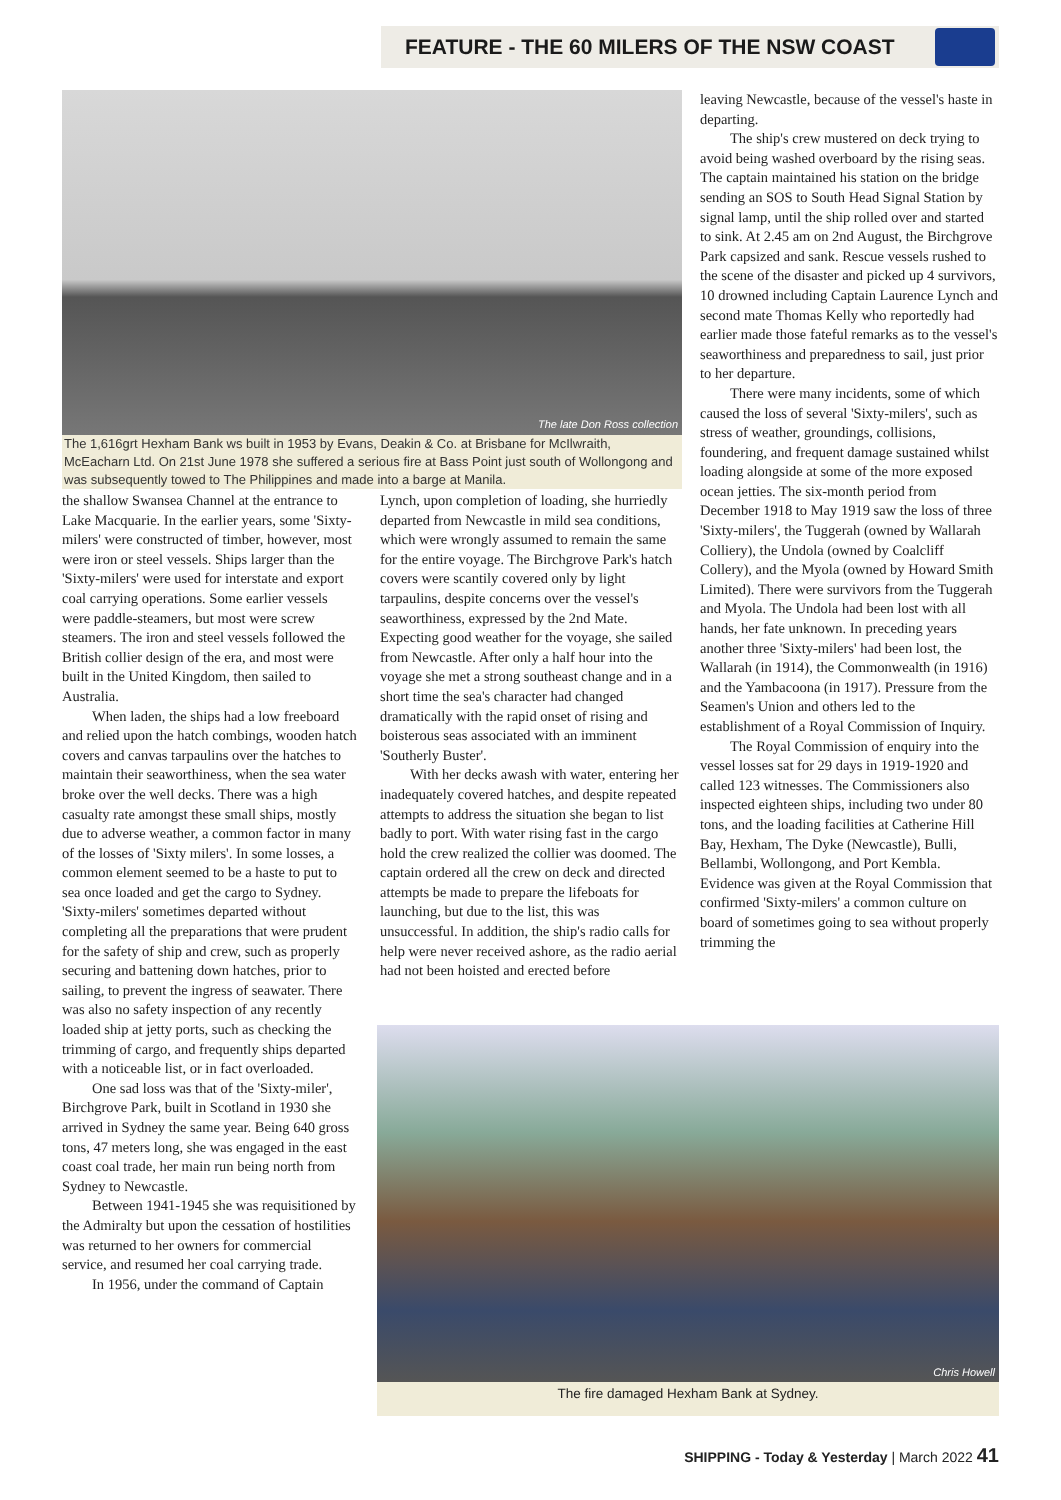FEATURE - THE 60 MILERS OF THE NSW COAST
The late Don Ross collection
The 1,616grt Hexham Bank ws built in 1953 by Evans, Deakin & Co. at Brisbane for McIlwraith, McEacharn Ltd. On 21st June 1978 she suffered a serious fire at Bass Point just south of Wollongong and was subsequently towed to The Philippines and made into a barge at Manila.
the shallow Swansea Channel at the entrance to Lake Macquarie. In the earlier years, some 'Sixty-milers' were constructed of timber, however, most were iron or steel vessels. Ships larger than the 'Sixty-milers' were used for interstate and export coal carrying operations. Some earlier vessels were paddle-steamers, but most were screw steamers. The iron and steel vessels followed the British collier design of the era, and most were built in the United Kingdom, then sailed to Australia.
When laden, the ships had a low freeboard and relied upon the hatch combings, wooden hatch covers and canvas tarpaulins over the hatches to maintain their seaworthiness, when the sea water broke over the well decks. There was a high casualty rate amongst these small ships, mostly due to adverse weather, a common factor in many of the losses of 'Sixty milers'. In some losses, a common element seemed to be a haste to put to sea once loaded and get the cargo to Sydney. 'Sixty-milers' sometimes departed without completing all the preparations that were prudent for the safety of ship and crew, such as properly securing and battening down hatches, prior to sailing, to prevent the ingress of seawater. There was also no safety inspection of any recently loaded ship at jetty ports, such as checking the trimming of cargo, and frequently ships departed with a noticeable list, or in fact overloaded.
One sad loss was that of the 'Sixty-miler', Birchgrove Park, built in Scotland in 1930 she arrived in Sydney the same year. Being 640 gross tons, 47 meters long, she was engaged in the east coast coal trade, her main run being north from Sydney to Newcastle.
Between 1941-1945 she was requisitioned by the Admiralty but upon the cessation of hostilities was returned to her owners for commercial service, and resumed her coal carrying trade.
In 1956, under the command of Captain
Lynch, upon completion of loading, she hurriedly departed from Newcastle in mild sea conditions, which were wrongly assumed to remain the same for the entire voyage. The Birchgrove Park's hatch covers were scantily covered only by light tarpaulins, despite concerns over the vessel's seaworthiness, expressed by the 2nd Mate. Expecting good weather for the voyage, she sailed from Newcastle. After only a half hour into the voyage she met a strong southeast change and in a short time the sea's character had changed dramatically with the rapid onset of rising and boisterous seas associated with an imminent 'Southerly Buster'.
With her decks awash with water, entering her inadequately covered hatches, and despite repeated attempts to address the situation she began to list badly to port. With water rising fast in the cargo hold the crew realized the collier was doomed. The captain ordered all the crew on deck and directed attempts be made to prepare the lifeboats for launching, but due to the list, this was unsuccessful. In addition, the ship's radio calls for help were never received ashore, as the radio aerial had not been hoisted and erected before
leaving Newcastle, because of the vessel's haste in departing.
The ship's crew mustered on deck trying to avoid being washed overboard by the rising seas. The captain maintained his station on the bridge sending an SOS to South Head Signal Station by signal lamp, until the ship rolled over and started to sink. At 2.45 am on 2nd August, the Birchgrove Park capsized and sank. Rescue vessels rushed to the scene of the disaster and picked up 4 survivors, 10 drowned including Captain Laurence Lynch and second mate Thomas Kelly who reportedly had earlier made those fateful remarks as to the vessel's seaworthiness and preparedness to sail, just prior to her departure.
There were many incidents, some of which caused the loss of several 'Sixty-milers', such as stress of weather, groundings, collisions, foundering, and frequent damage sustained whilst loading alongside at some of the more exposed ocean jetties. The six-month period from December 1918 to May 1919 saw the loss of three 'Sixty-milers', the Tuggerah (owned by Wallarah Colliery), the Undola (owned by Coalcliff Collery), and the Myola (owned by Howard Smith Limited). There were survivors from the Tuggerah and Myola. The Undola had been lost with all hands, her fate unknown. In preceding years another three 'Sixty-milers' had been lost, the Wallarah (in 1914), the Commonwealth (in 1916) and the Yambacoona (in 1917). Pressure from the Seamen's Union and others led to the establishment of a Royal Commission of Inquiry.
The Royal Commission of enquiry into the vessel losses sat for 29 days in 1919-1920 and called 123 witnesses. The Commissioners also inspected eighteen ships, including two under 80 tons, and the loading facilities at Catherine Hill Bay, Hexham, The Dyke (Newcastle), Bulli, Bellambi, Wollongong, and Port Kembla. Evidence was given at the Royal Commission that confirmed 'Sixty-milers' a common culture on board of sometimes going to sea without properly trimming the
Chris Howell
The fire damaged Hexham Bank at Sydney.
SHIPPING - Today & Yesterday | March 2022 41